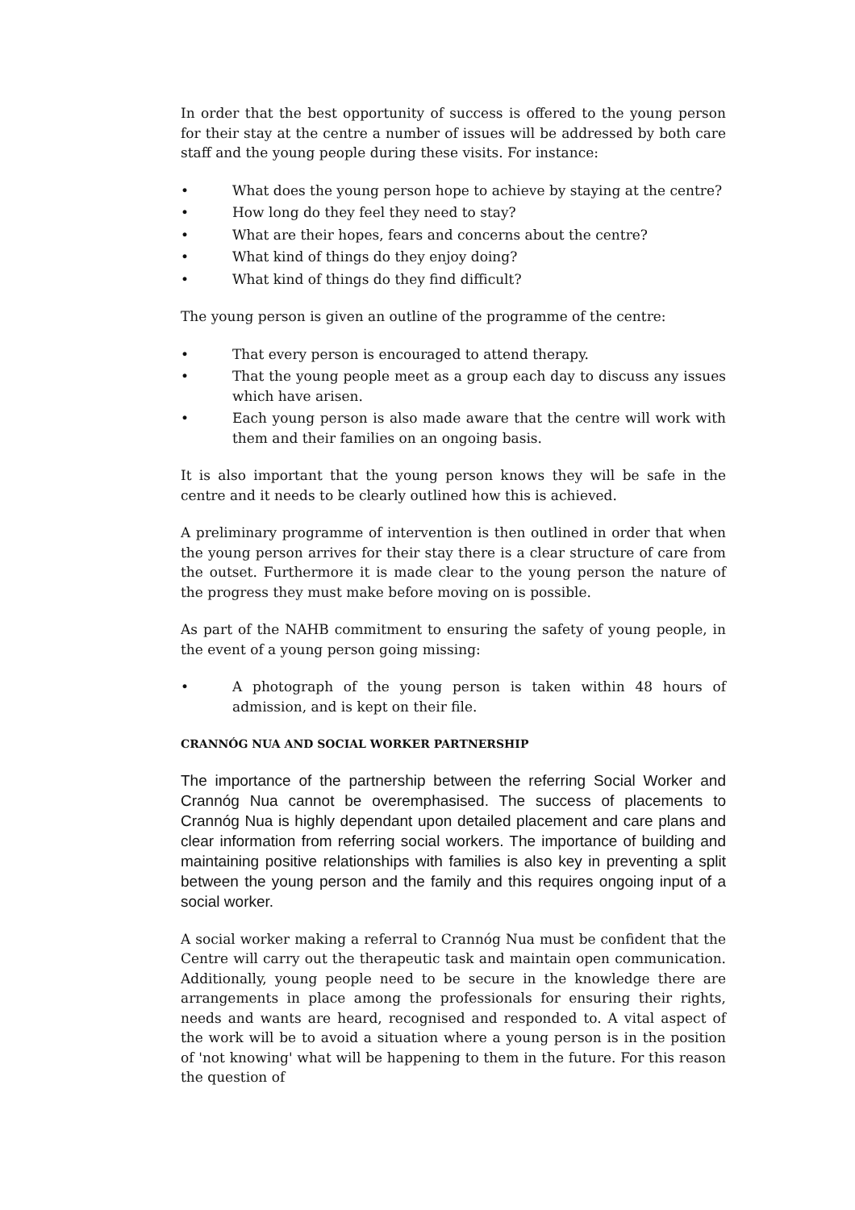In order that the best opportunity of success is offered to the young person for their stay at the centre a number of issues will be addressed by both care staff and the young people during these visits. For instance:
• What does the young person hope to achieve by staying at the centre?
• How long do they feel they need to stay?
• What are their hopes, fears and concerns about the centre?
• What kind of things do they enjoy doing?
• What kind of things do they find difficult?
The young person is given an outline of the programme of the centre:
• That every person is encouraged to attend therapy.
• That the young people meet as a group each day to discuss any issues which have arisen.
• Each young person is also made aware that the centre will work with them and their families on an ongoing basis.
It is also important that the young person knows they will be safe in the centre and it needs to be clearly outlined how this is achieved.
A preliminary programme of intervention is then outlined in order that when the young person arrives for their stay there is a clear structure of care from the outset. Furthermore it is made clear to the young person the nature of the progress they must make before moving on is possible.
As part of the NAHB commitment to ensuring the safety of young people, in the event of a young person going missing:
• A photograph of the young person is taken within 48 hours of admission, and is kept on their file.
CRANNÓG NUA AND SOCIAL WORKER PARTNERSHIP
The importance of the partnership between the referring Social Worker and Crannóg Nua cannot be overemphasised. The success of placements to Crannóg Nua is highly dependant upon detailed placement and care plans and clear information from referring social workers. The importance of building and maintaining positive relationships with families is also key in preventing a split between the young person and the family and this requires ongoing input of a social worker.
A social worker making a referral to Crannóg Nua must be confident that the Centre will carry out the therapeutic task and maintain open communication. Additionally, young people need to be secure in the knowledge there are arrangements in place among the professionals for ensuring their rights, needs and wants are heard, recognised and responded to. A vital aspect of the work will be to avoid a situation where a young person is in the position of 'not knowing' what will be happening to them in the future. For this reason the question of